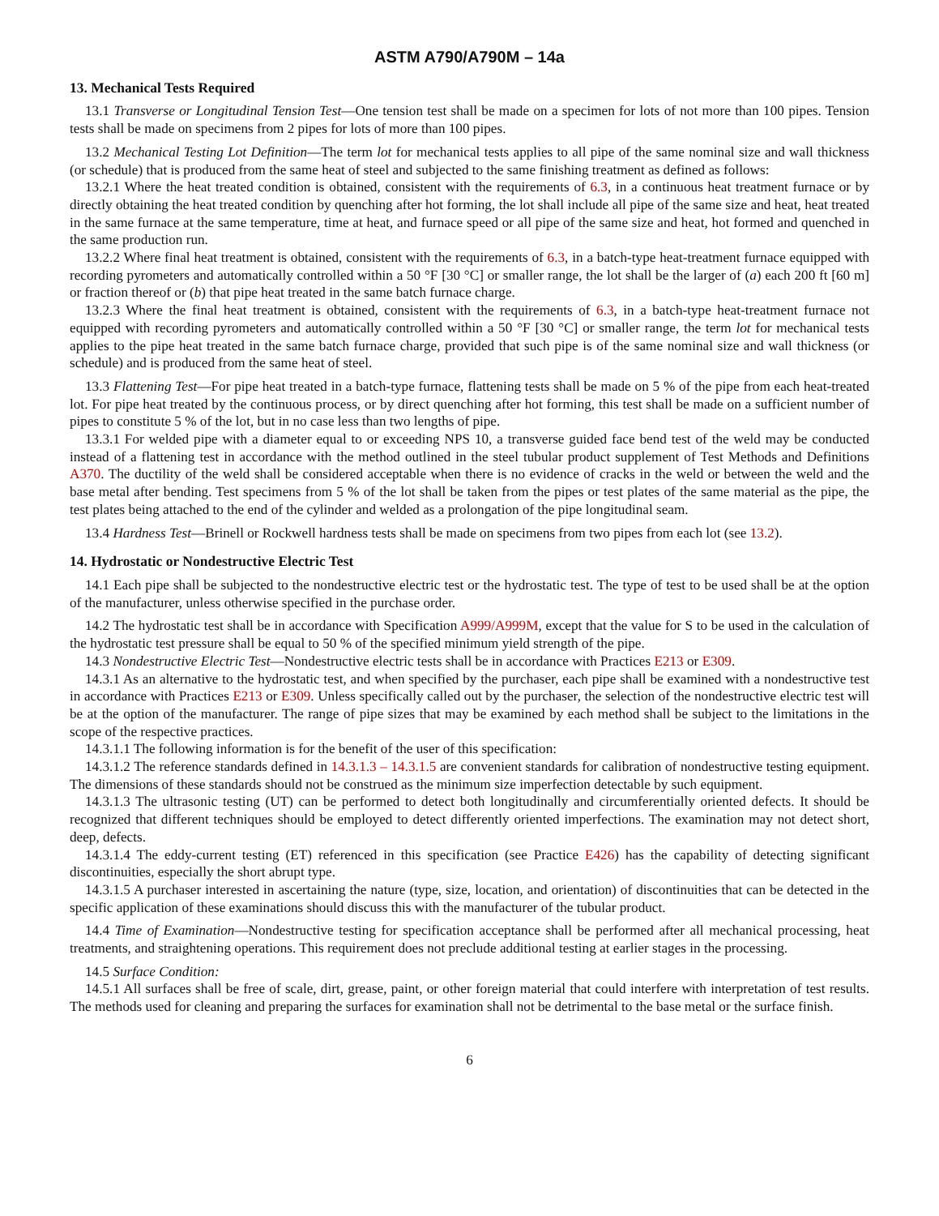ASTM A790/A790M – 14a
13. Mechanical Tests Required
13.1 Transverse or Longitudinal Tension Test—One tension test shall be made on a specimen for lots of not more than 100 pipes. Tension tests shall be made on specimens from 2 pipes for lots of more than 100 pipes.
13.2 Mechanical Testing Lot Definition—The term lot for mechanical tests applies to all pipe of the same nominal size and wall thickness (or schedule) that is produced from the same heat of steel and subjected to the same finishing treatment as defined as follows:
13.2.1 Where the heat treated condition is obtained, consistent with the requirements of 6.3, in a continuous heat treatment furnace or by directly obtaining the heat treated condition by quenching after hot forming, the lot shall include all pipe of the same size and heat, heat treated in the same furnace at the same temperature, time at heat, and furnace speed or all pipe of the same size and heat, hot formed and quenched in the same production run.
13.2.2 Where final heat treatment is obtained, consistent with the requirements of 6.3, in a batch-type heat-treatment furnace equipped with recording pyrometers and automatically controlled within a 50 °F [30 °C] or smaller range, the lot shall be the larger of (a) each 200 ft [60 m] or fraction thereof or (b) that pipe heat treated in the same batch furnace charge.
13.2.3 Where the final heat treatment is obtained, consistent with the requirements of 6.3, in a batch-type heat-treatment furnace not equipped with recording pyrometers and automatically controlled within a 50 °F [30 °C] or smaller range, the term lot for mechanical tests applies to the pipe heat treated in the same batch furnace charge, provided that such pipe is of the same nominal size and wall thickness (or schedule) and is produced from the same heat of steel.
13.3 Flattening Test—For pipe heat treated in a batch-type furnace, flattening tests shall be made on 5 % of the pipe from each heat-treated lot. For pipe heat treated by the continuous process, or by direct quenching after hot forming, this test shall be made on a sufficient number of pipes to constitute 5 % of the lot, but in no case less than two lengths of pipe.
13.3.1 For welded pipe with a diameter equal to or exceeding NPS 10, a transverse guided face bend test of the weld may be conducted instead of a flattening test in accordance with the method outlined in the steel tubular product supplement of Test Methods and Definitions A370. The ductility of the weld shall be considered acceptable when there is no evidence of cracks in the weld or between the weld and the base metal after bending. Test specimens from 5 % of the lot shall be taken from the pipes or test plates of the same material as the pipe, the test plates being attached to the end of the cylinder and welded as a prolongation of the pipe longitudinal seam.
13.4 Hardness Test—Brinell or Rockwell hardness tests shall be made on specimens from two pipes from each lot (see 13.2).
14. Hydrostatic or Nondestructive Electric Test
14.1 Each pipe shall be subjected to the nondestructive electric test or the hydrostatic test. The type of test to be used shall be at the option of the manufacturer, unless otherwise specified in the purchase order.
14.2 The hydrostatic test shall be in accordance with Specification A999/A999M, except that the value for S to be used in the calculation of the hydrostatic test pressure shall be equal to 50 % of the specified minimum yield strength of the pipe.
14.3 Nondestructive Electric Test—Nondestructive electric tests shall be in accordance with Practices E213 or E309.
14.3.1 As an alternative to the hydrostatic test, and when specified by the purchaser, each pipe shall be examined with a nondestructive test in accordance with Practices E213 or E309. Unless specifically called out by the purchaser, the selection of the nondestructive electric test will be at the option of the manufacturer. The range of pipe sizes that may be examined by each method shall be subject to the limitations in the scope of the respective practices.
14.3.1.1 The following information is for the benefit of the user of this specification:
14.3.1.2 The reference standards defined in 14.3.1.3 – 14.3.1.5 are convenient standards for calibration of nondestructive testing equipment. The dimensions of these standards should not be construed as the minimum size imperfection detectable by such equipment.
14.3.1.3 The ultrasonic testing (UT) can be performed to detect both longitudinally and circumferentially oriented defects. It should be recognized that different techniques should be employed to detect differently oriented imperfections. The examination may not detect short, deep, defects.
14.3.1.4 The eddy-current testing (ET) referenced in this specification (see Practice E426) has the capability of detecting significant discontinuities, especially the short abrupt type.
14.3.1.5 A purchaser interested in ascertaining the nature (type, size, location, and orientation) of discontinuities that can be detected in the specific application of these examinations should discuss this with the manufacturer of the tubular product.
14.4 Time of Examination—Nondestructive testing for specification acceptance shall be performed after all mechanical processing, heat treatments, and straightening operations. This requirement does not preclude additional testing at earlier stages in the processing.
14.5 Surface Condition:
14.5.1 All surfaces shall be free of scale, dirt, grease, paint, or other foreign material that could interfere with interpretation of test results. The methods used for cleaning and preparing the surfaces for examination shall not be detrimental to the base metal or the surface finish.
6